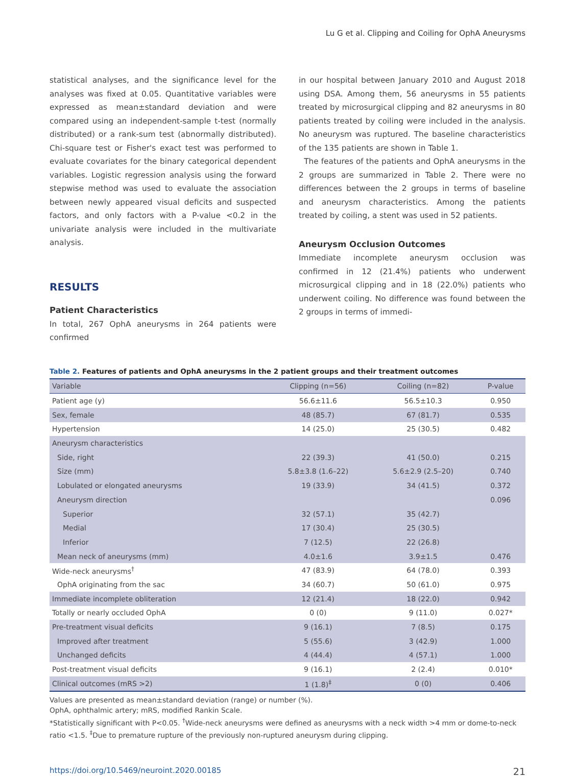Lu G et al. Clipping and Coiling for OphA Aneurysms
statistical analyses, and the significance level for the analyses was fixed at 0.05. Quantitative variables were expressed as mean±standard deviation and were compared using an independent-sample t-test (normally distributed) or a rank-sum test (abnormally distributed). Chi-square test or Fisher's exact test was performed to evaluate covariates for the binary categorical dependent variables. Logistic regression analysis using the forward stepwise method was used to evaluate the association between newly appeared visual deficits and suspected factors, and only factors with a P-value <0.2 in the univariate analysis were included in the multivariate analysis.
RESULTS
Patient Characteristics
In total, 267 OphA aneurysms in 264 patients were confirmed
in our hospital between January 2010 and August 2018 using DSA. Among them, 56 aneurysms in 55 patients treated by microsurgical clipping and 82 aneurysms in 80 patients treated by coiling were included in the analysis. No aneurysm was ruptured. The baseline characteristics of the 135 patients are shown in Table 1.
The features of the patients and OphA aneurysms in the 2 groups are summarized in Table 2. There were no differences between the 2 groups in terms of baseline and aneurysm characteristics. Among the patients treated by coiling, a stent was used in 52 patients.
Aneurysm Occlusion Outcomes
Immediate incomplete aneurysm occlusion was confirmed in 12 (21.4%) patients who underwent microsurgical clipping and in 18 (22.0%) patients who underwent coiling. No difference was found between the 2 groups in terms of immedi-
Table 2. Features of patients and OphA aneurysms in the 2 patient groups and their treatment outcomes
| Variable | Clipping (n=56) | Coiling (n=82) | P-value |
| --- | --- | --- | --- |
| Patient age (y) | 56.6±11.6 | 56.5±10.3 | 0.950 |
| Sex, female | 48 (85.7) | 67 (81.7) | 0.535 |
| Hypertension | 14 (25.0) | 25 (30.5) | 0.482 |
| Aneurysm characteristics | | | |
| Side, right | 22 (39.3) | 41 (50.0) | 0.215 |
| Size (mm) | 5.8±3.8 (1.6–22) | 5.6±2.9 (2.5–20) | 0.740 |
| Lobulated or elongated aneurysms | 19 (33.9) | 34 (41.5) | 0.372 |
| Aneurysm direction | | | 0.096 |
| Superior | 32 (57.1) | 35 (42.7) | |
| Medial | 17 (30.4) | 25 (30.5) | |
| Inferior | 7 (12.5) | 22 (26.8) | |
| Mean neck of aneurysms (mm) | 4.0±1.6 | 3.9±1.5 | 0.476 |
| Wide-neck aneurysms<sup>†</sup> | 47 (83.9) | 64 (78.0) | 0.393 |
| OphA originating from the sac | 34 (60.7) | 50 (61.0) | 0.975 |
| Immediate incomplete obliteration | 12 (21.4) | 18 (22.0) | 0.942 |
| Totally or nearly occluded OphA | 0 (0) | 9 (11.0) | 0.027* |
| Pre-treatment visual deficits | 9 (16.1) | 7 (8.5) | 0.175 |
| Improved after treatment | 5 (55.6) | 3 (42.9) | 1.000 |
| Unchanged deficits | 4 (44.4) | 4 (57.1) | 1.000 |
| Post-treatment visual deficits | 9 (16.1) | 2 (2.4) | 0.010* |
| Clinical outcomes (mRS >2) | 1 (1.8)<sup>‡</sup> | 0 (0) | 0.406 |
Values are presented as mean±standard deviation (range) or number (%).
OphA, ophthalmic artery; mRS, modified Rankin Scale.
*Statistically significant with P<0.05. <sup>†</sup>Wide-neck aneurysms were defined as aneurysms with a neck width >4 mm or dome-to-neck ratio <1.5. <sup>‡</sup>Due to premature rupture of the previously non-ruptured aneurysm during clipping.
https://doi.org/10.5469/neuroint.2020.00185 21